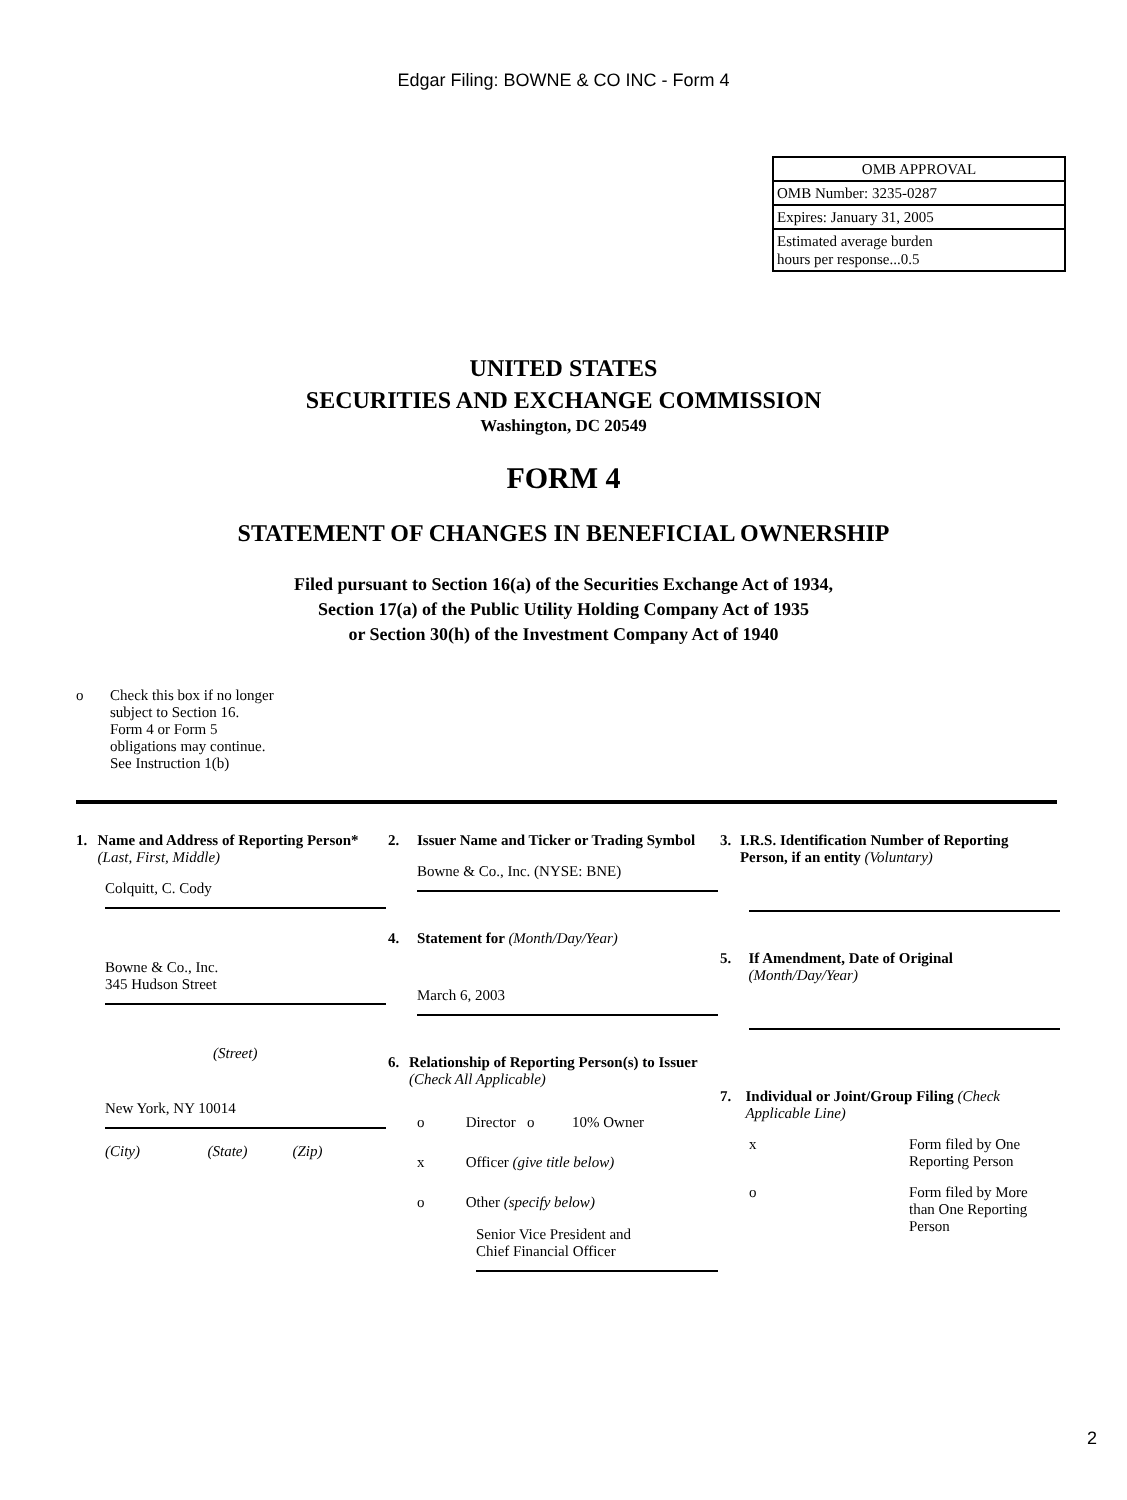Edgar Filing: BOWNE & CO INC - Form 4
| OMB APPROVAL |
| OMB Number: 3235-0287 |
| Expires: January 31, 2005 |
| Estimated average burden hours per response...0.5 |
UNITED STATES
SECURITIES AND EXCHANGE COMMISSION
Washington, DC 20549
FORM 4
STATEMENT OF CHANGES IN BENEFICIAL OWNERSHIP
Filed pursuant to Section 16(a) of the Securities Exchange Act of 1934,
Section 17(a) of the Public Utility Holding Company Act of 1935
or Section 30(h) of the Investment Company Act of 1940
o Check this box if no longer
subject to Section 16.
Form 4 or Form 5
obligations may continue.
See Instruction 1(b)
1. Name and Address of Reporting Person* (Last, First, Middle)
Colquitt, C. Cody
Bowne & Co., Inc.
345 Hudson Street
(Street)
New York, NY 10014
(City) (State) (Zip)
2. Issuer Name and Ticker or Trading Symbol
Bowne & Co., Inc. (NYSE: BNE)
4. Statement for (Month/Day/Year)
March 6, 2003
6. Relationship of Reporting Person(s) to Issuer (Check All Applicable)
o Director o 10% Owner
x Officer (give title below)
o Other (specify below)
Senior Vice President and
Chief Financial Officer
3. I.R.S. Identification Number of Reporting Person, if an entity (Voluntary)
5. If Amendment, Date of Original (Month/Day/Year)
7. Individual or Joint/Group Filing (Check Applicable Line)
x Form filed by One
Reporting Person
o Form filed by More
than One Reporting
Person
2